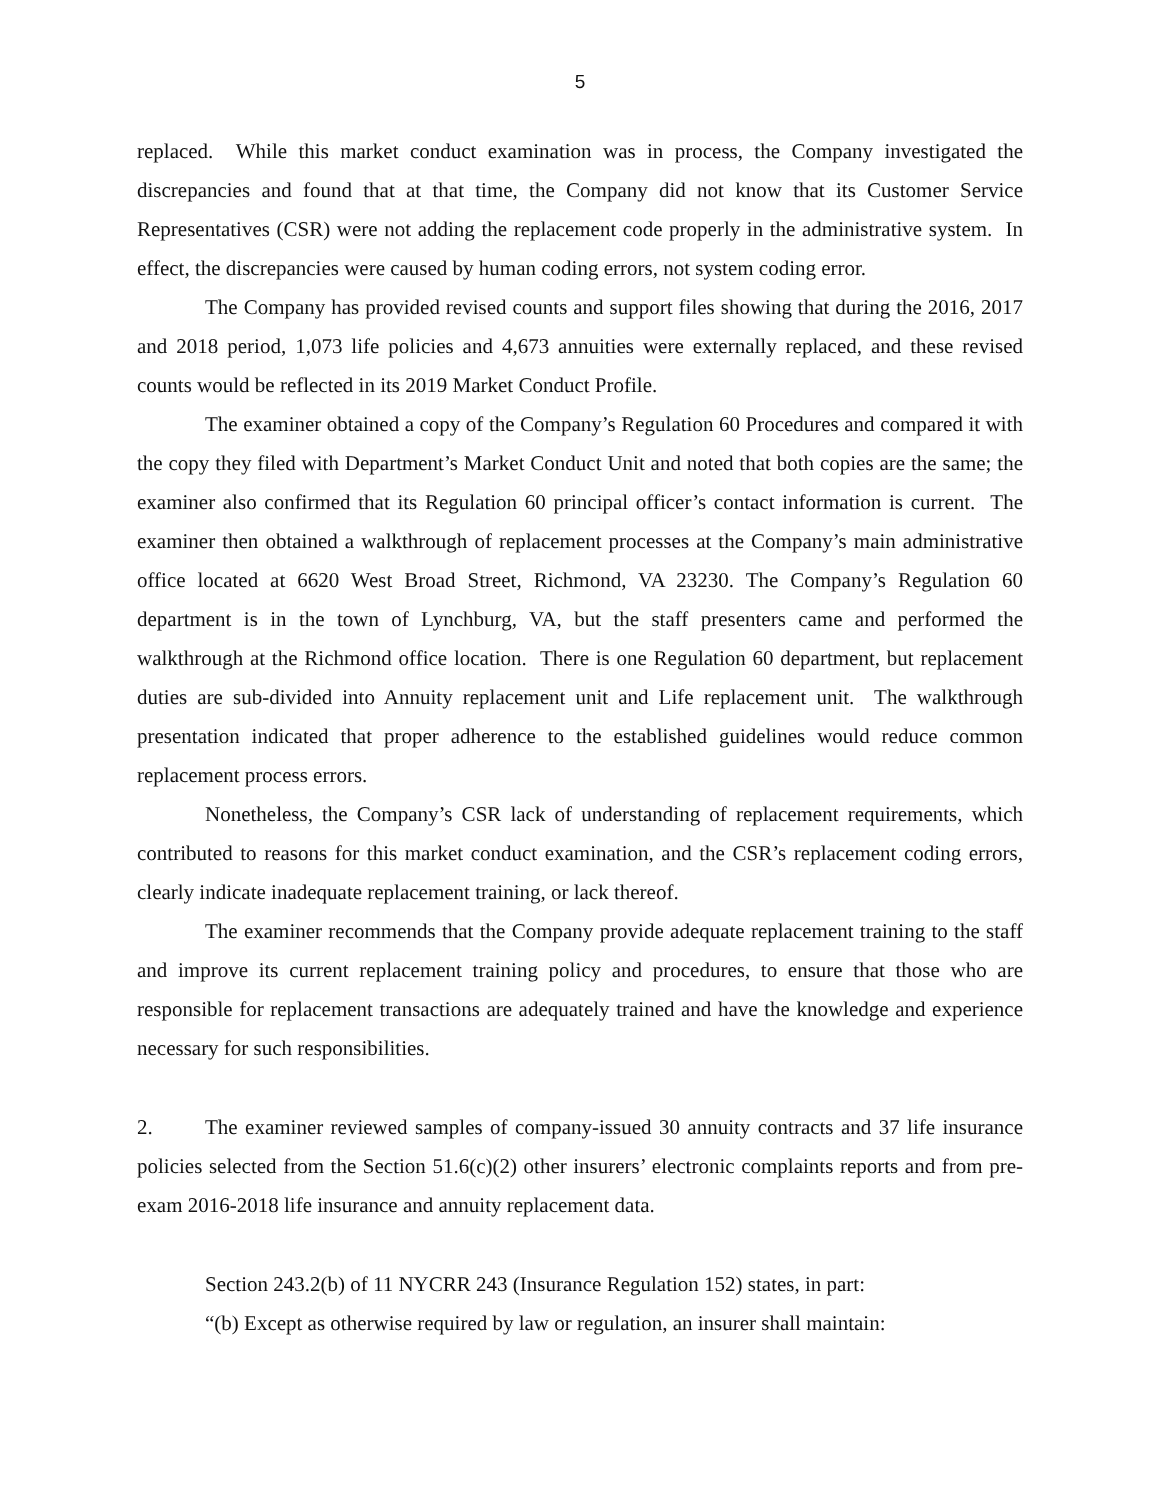5
replaced. While this market conduct examination was in process, the Company investigated the discrepancies and found that at that time, the Company did not know that its Customer Service Representatives (CSR) were not adding the replacement code properly in the administrative system. In effect, the discrepancies were caused by human coding errors, not system coding error.
The Company has provided revised counts and support files showing that during the 2016, 2017 and 2018 period, 1,073 life policies and 4,673 annuities were externally replaced, and these revised counts would be reflected in its 2019 Market Conduct Profile.
The examiner obtained a copy of the Company’s Regulation 60 Procedures and compared it with the copy they filed with Department’s Market Conduct Unit and noted that both copies are the same; the examiner also confirmed that its Regulation 60 principal officer’s contact information is current. The examiner then obtained a walkthrough of replacement processes at the Company’s main administrative office located at 6620 West Broad Street, Richmond, VA 23230. The Company’s Regulation 60 department is in the town of Lynchburg, VA, but the staff presenters came and performed the walkthrough at the Richmond office location. There is one Regulation 60 department, but replacement duties are sub-divided into Annuity replacement unit and Life replacement unit. The walkthrough presentation indicated that proper adherence to the established guidelines would reduce common replacement process errors.
Nonetheless, the Company’s CSR lack of understanding of replacement requirements, which contributed to reasons for this market conduct examination, and the CSR’s replacement coding errors, clearly indicate inadequate replacement training, or lack thereof.
The examiner recommends that the Company provide adequate replacement training to the staff and improve its current replacement training policy and procedures, to ensure that those who are responsible for replacement transactions are adequately trained and have the knowledge and experience necessary for such responsibilities.
2. The examiner reviewed samples of company-issued 30 annuity contracts and 37 life insurance policies selected from the Section 51.6(c)(2) other insurers’ electronic complaints reports and from pre-exam 2016-2018 life insurance and annuity replacement data.
Section 243.2(b) of 11 NYCRR 243 (Insurance Regulation 152) states, in part:
“(b) Except as otherwise required by law or regulation, an insurer shall maintain: